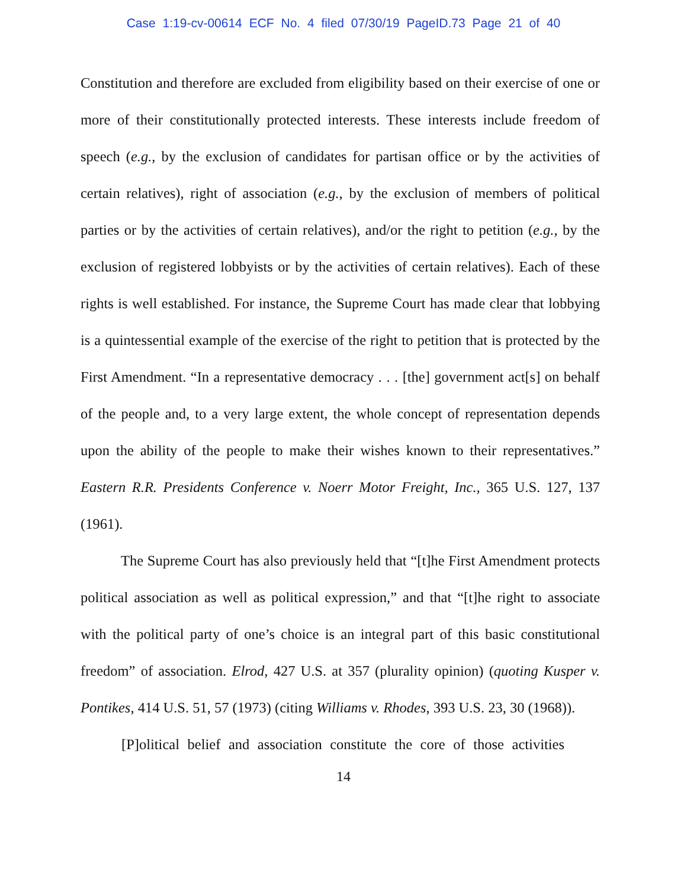Case 1:19-cv-00614 ECF No. 4 filed 07/30/19 PageID.73 Page 21 of 40
Constitution and therefore are excluded from eligibility based on their exercise of one or more of their constitutionally protected interests. These interests include freedom of speech (e.g., by the exclusion of candidates for partisan office or by the activities of certain relatives), right of association (e.g., by the exclusion of members of political parties or by the activities of certain relatives), and/or the right to petition (e.g., by the exclusion of registered lobbyists or by the activities of certain relatives). Each of these rights is well established. For instance, the Supreme Court has made clear that lobbying is a quintessential example of the exercise of the right to petition that is protected by the First Amendment. “In a representative democracy . . . [the] government act[s] on behalf of the people and, to a very large extent, the whole concept of representation depends upon the ability of the people to make their wishes known to their representatives.” Eastern R.R. Presidents Conference v. Noerr Motor Freight, Inc., 365 U.S. 127, 137 (1961).
The Supreme Court has also previously held that “[t]he First Amendment protects political association as well as political expression,” and that “[t]he right to associate with the political party of one’s choice is an integral part of this basic constitutional freedom” of association. Elrod, 427 U.S. at 357 (plurality opinion) (quoting Kusper v. Pontikes, 414 U.S. 51, 57 (1973) (citing Williams v. Rhodes, 393 U.S. 23, 30 (1968)).
[P]olitical belief and association constitute the core of those activities
14